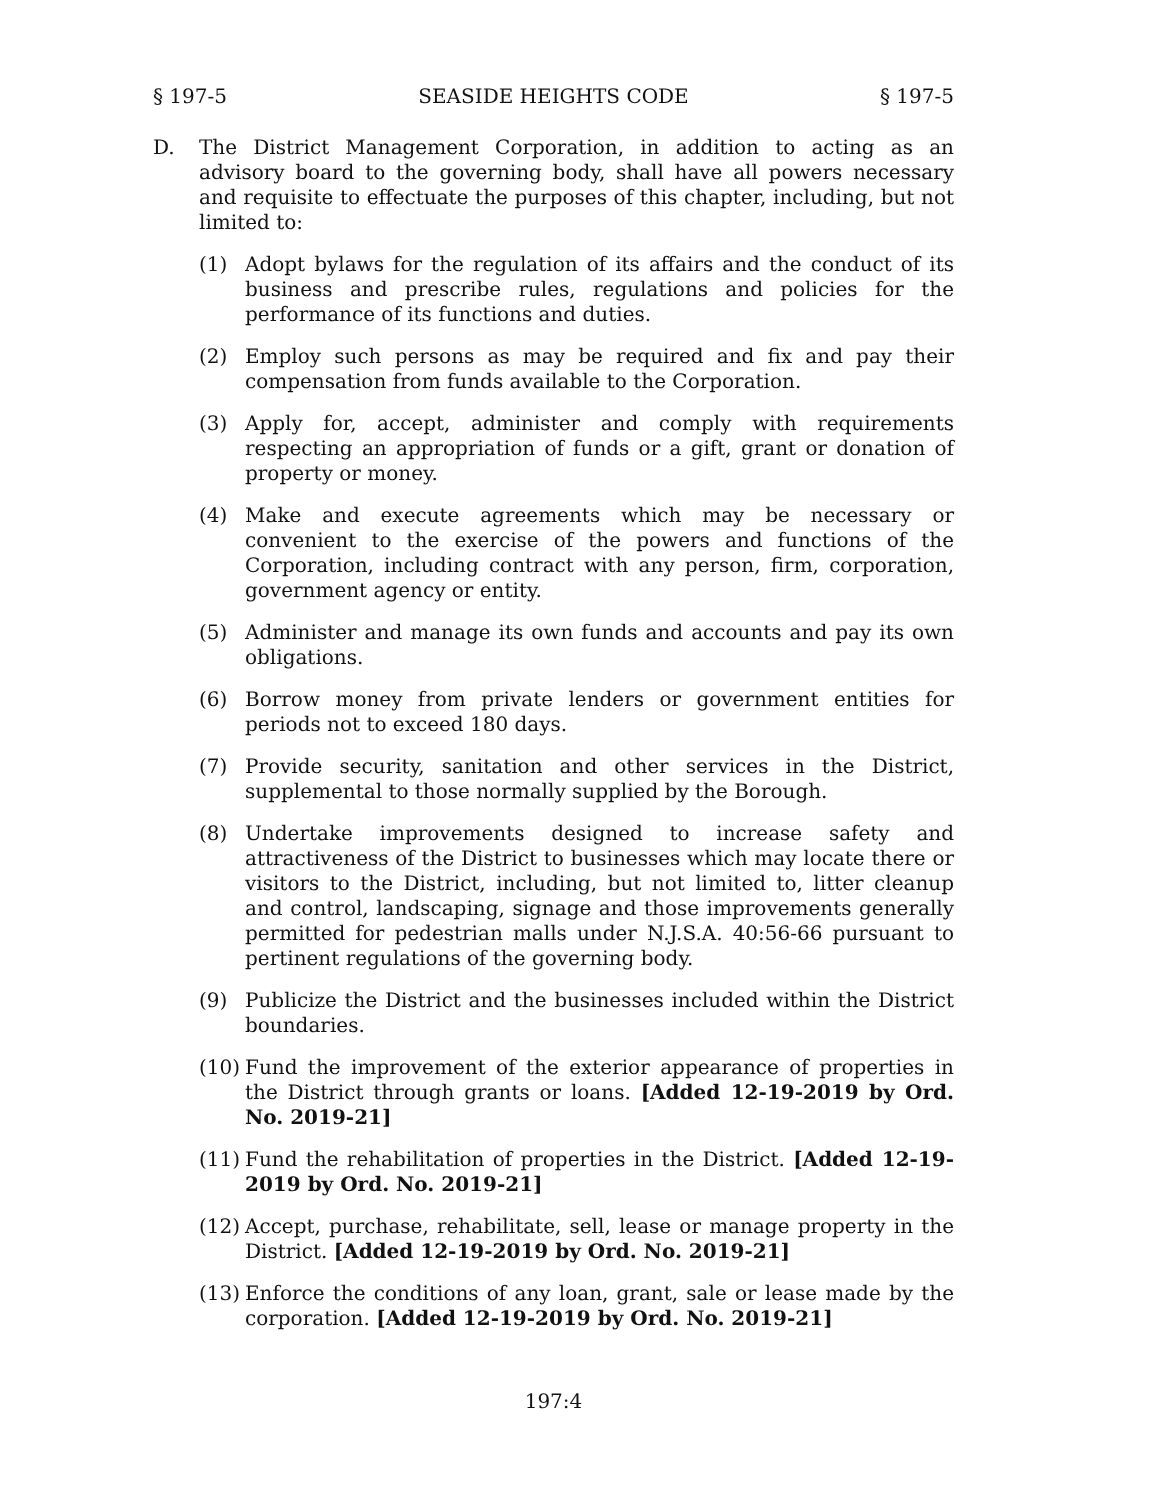§ 197-5 SEASIDE HEIGHTS CODE § 197-5
D. The District Management Corporation, in addition to acting as an advisory board to the governing body, shall have all powers necessary and requisite to effectuate the purposes of this chapter, including, but not limited to:
(1) Adopt bylaws for the regulation of its affairs and the conduct of its business and prescribe rules, regulations and policies for the performance of its functions and duties.
(2) Employ such persons as may be required and fix and pay their compensation from funds available to the Corporation.
(3) Apply for, accept, administer and comply with requirements respecting an appropriation of funds or a gift, grant or donation of property or money.
(4) Make and execute agreements which may be necessary or convenient to the exercise of the powers and functions of the Corporation, including contract with any person, firm, corporation, government agency or entity.
(5) Administer and manage its own funds and accounts and pay its own obligations.
(6) Borrow money from private lenders or government entities for periods not to exceed 180 days.
(7) Provide security, sanitation and other services in the District, supplemental to those normally supplied by the Borough.
(8) Undertake improvements designed to increase safety and attractiveness of the District to businesses which may locate there or visitors to the District, including, but not limited to, litter cleanup and control, landscaping, signage and those improvements generally permitted for pedestrian malls under N.J.S.A. 40:56-66 pursuant to pertinent regulations of the governing body.
(9) Publicize the District and the businesses included within the District boundaries.
(10) Fund the improvement of the exterior appearance of properties in the District through grants or loans. [Added 12-19-2019 by Ord. No. 2019-21]
(11) Fund the rehabilitation of properties in the District. [Added 12-19-2019 by Ord. No. 2019-21]
(12) Accept, purchase, rehabilitate, sell, lease or manage property in the District. [Added 12-19-2019 by Ord. No. 2019-21]
(13) Enforce the conditions of any loan, grant, sale or lease made by the corporation. [Added 12-19-2019 by Ord. No. 2019-21]
197:4